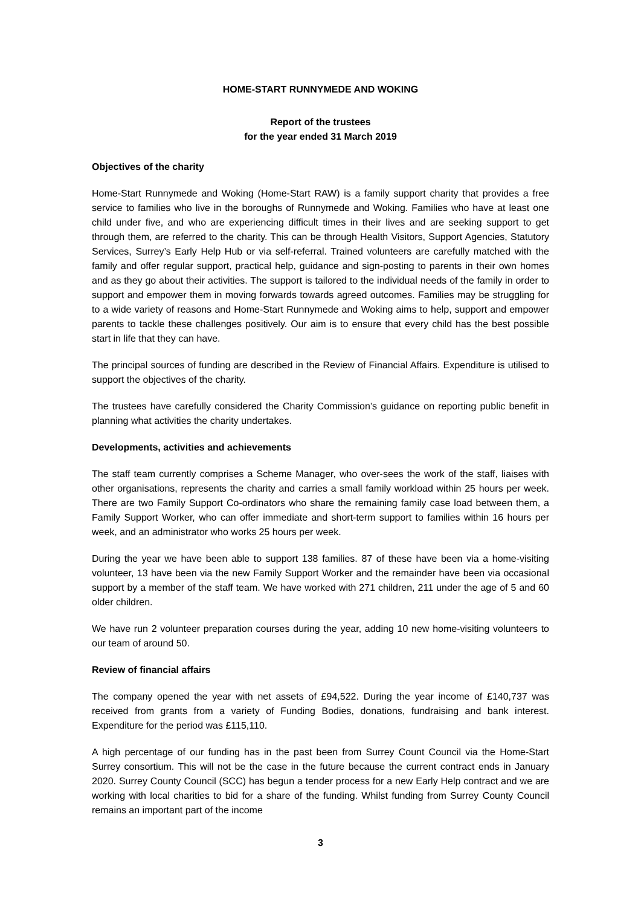HOME-START RUNNYMEDE AND WOKING
Report of the trustees
for the year ended 31 March 2019
Objectives of the charity
Home-Start Runnymede and Woking (Home-Start RAW) is a family support charity that provides a free service to families who live in the boroughs of Runnymede and Woking. Families who have at least one child under five, and who are experiencing difficult times in their lives and are seeking support to get through them, are referred to the charity. This can be through Health Visitors, Support Agencies, Statutory Services, Surrey’s Early Help Hub or via self-referral. Trained volunteers are carefully matched with the family and offer regular support, practical help, guidance and sign-posting to parents in their own homes and as they go about their activities. The support is tailored to the individual needs of the family in order to support and empower them in moving forwards towards agreed outcomes. Families may be struggling for to a wide variety of reasons and Home-Start Runnymede and Woking aims to help, support and empower parents to tackle these challenges positively. Our aim is to ensure that every child has the best possible start in life that they can have.
The principal sources of funding are described in the Review of Financial Affairs. Expenditure is utilised to support the objectives of the charity.
The trustees have carefully considered the Charity Commission’s guidance on reporting public benefit in planning what activities the charity undertakes.
Developments, activities and achievements
The staff team currently comprises a Scheme Manager, who over-sees the work of the staff, liaises with other organisations, represents the charity and carries a small family workload within 25 hours per week. There are two Family Support Co-ordinators who share the remaining family case load between them, a Family Support Worker, who can offer immediate and short-term support to families within 16 hours per week, and an administrator who works 25 hours per week.
During the year we have been able to support 138 families. 87 of these have been via a home-visiting volunteer, 13 have been via the new Family Support Worker and the remainder have been via occasional support by a member of the staff team. We have worked with 271 children, 211 under the age of 5 and 60 older children.
We have run 2 volunteer preparation courses during the year, adding 10 new home-visiting volunteers to our team of around 50.
Review of financial affairs
The company opened the year with net assets of £94,522. During the year income of £140,737 was received from grants from a variety of Funding Bodies, donations, fundraising and bank interest. Expenditure for the period was £115,110.
A high percentage of our funding has in the past been from Surrey Count Council via the Home-Start Surrey consortium. This will not be the case in the future because the current contract ends in January 2020. Surrey County Council (SCC) has begun a tender process for a new Early Help contract and we are working with local charities to bid for a share of the funding. Whilst funding from Surrey County Council remains an important part of the income
3